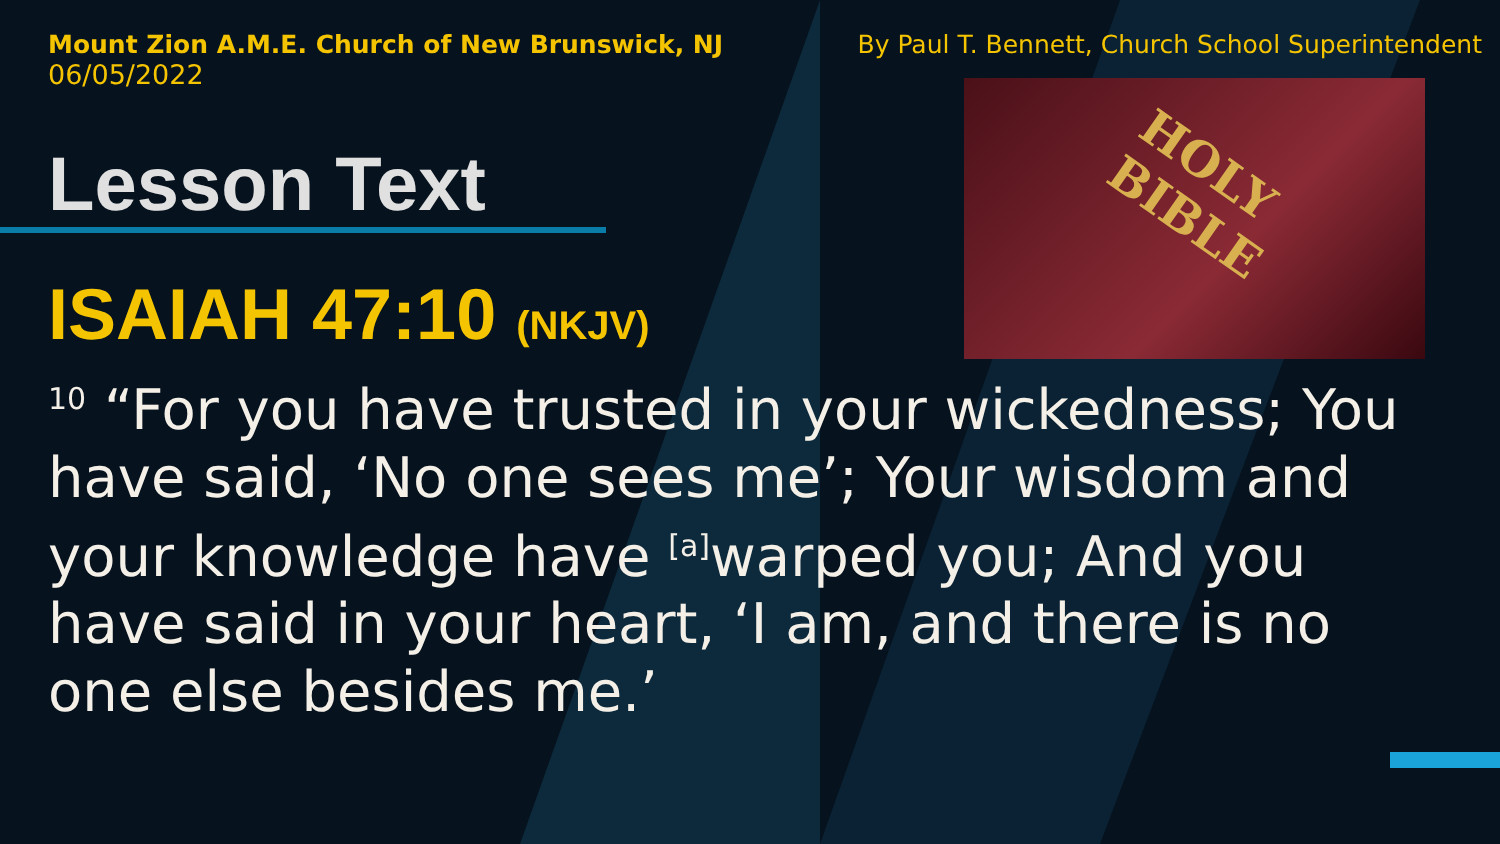HOLY
BIBLE
Mount Zion A.M.E. Church of New Brunswick, NJ
06/05/2022
By Paul T. Bennett, Church School Superintendent
Lesson Text
ISAIAH 47:10 (NKJV)
<sup>10</sup> “For you have trusted in your wickedness; You have said, ‘No one sees me’; Your wisdom and your knowledge have <sup>[a]</sup>warped you; And you have said in your heart, ‘I am, and there is no one else besides me.’